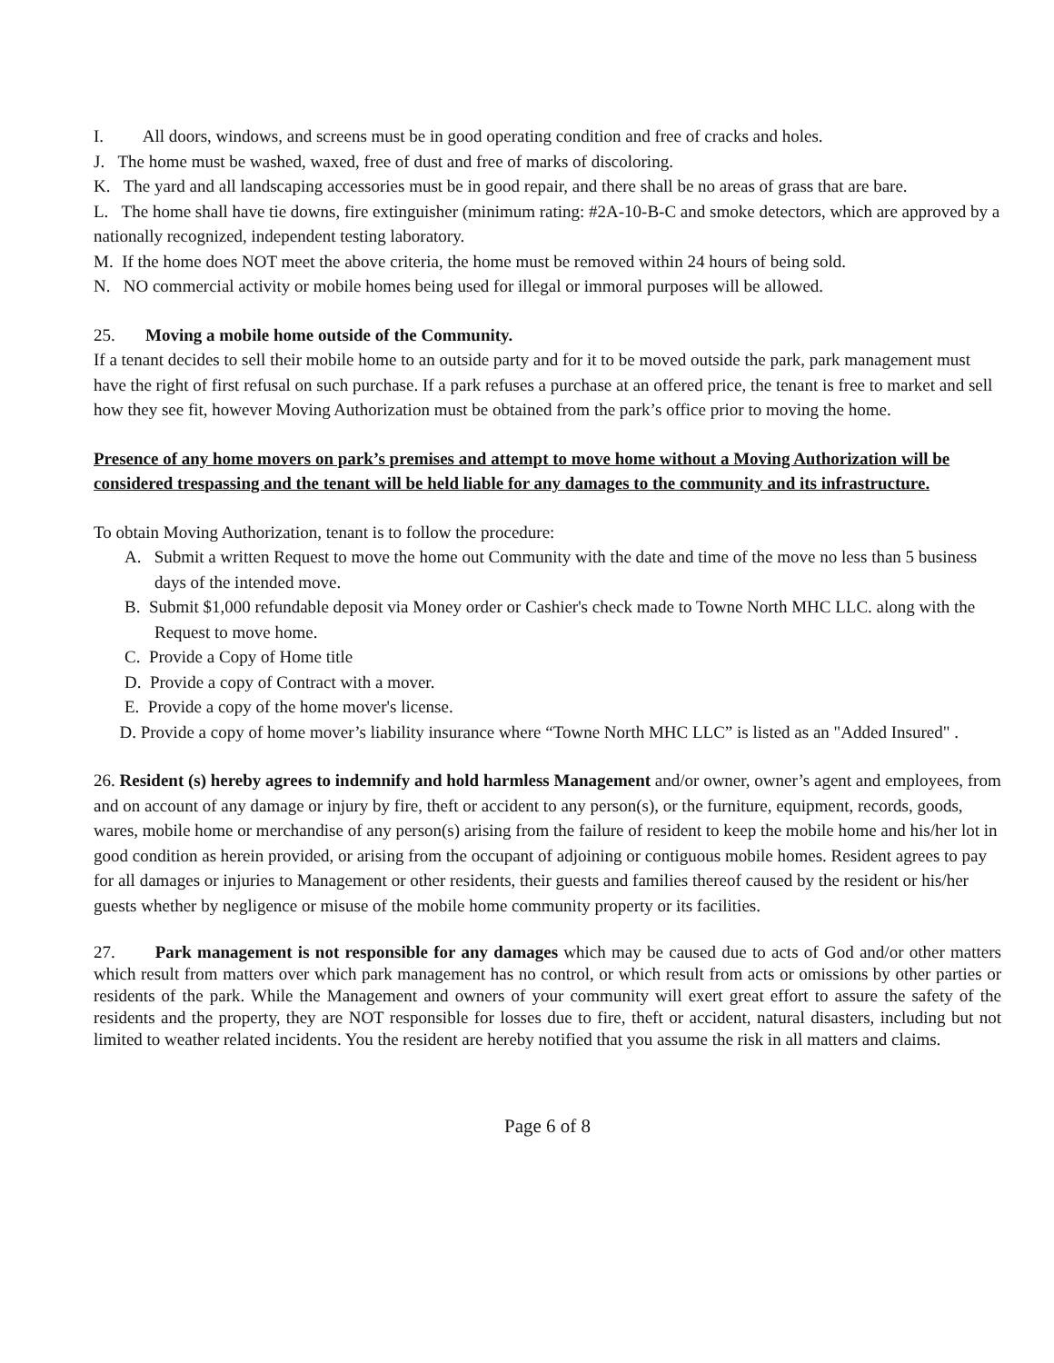I. All doors, windows, and screens must be in good operating condition and free of cracks and holes.
J. The home must be washed, waxed, free of dust and free of marks of discoloring.
K. The yard and all landscaping accessories must be in good repair, and there shall be no areas of grass that are bare.
L. The home shall have tie downs, fire extinguisher (minimum rating: #2A-10-B-C and smoke detectors, which are approved by a nationally recognized, independent testing laboratory.
M. If the home does NOT meet the above criteria, the home must be removed within 24 hours of being sold.
N. NO commercial activity or mobile homes being used for illegal or immoral purposes will be allowed.
25. Moving a mobile home outside of the Community.
If a tenant decides to sell their mobile home to an outside party and for it to be moved outside the park, park management must have the right of first refusal on such purchase. If a park refuses a purchase at an offered price, the tenant is free to market and sell how they see fit, however Moving Authorization must be obtained from the park’s office prior to moving the home.
Presence of any home movers on park’s premises and attempt to move home without a Moving Authorization will be considered trespassing and the tenant will be held liable for any damages to the community and its infrastructure.
To obtain Moving Authorization, tenant is to follow the procedure:
A. Submit a written Request to move the home out Community with the date and time of the move no less than 5 business days of the intended move.
B. Submit $1,000 refundable deposit via Money order or Cashier's check made to Towne North MHC LLC. along with the Request to move home.
C. Provide a Copy of Home title
D. Provide a copy of Contract with a mover.
E. Provide a copy of the home mover's license.
D. Provide a copy of home mover’s liability insurance where “Towne North MHC LLC” is listed as an "Added Insured" .
26. Resident (s) hereby agrees to indemnify and hold harmless Management and/or owner, owner’s agent and employees, from and on account of any damage or injury by fire, theft or accident to any person(s), or the furniture, equipment, records, goods, wares, mobile home or merchandise of any person(s) arising from the failure of resident to keep the mobile home and his/her lot in good condition as herein provided, or arising from the occupant of adjoining or contiguous mobile homes. Resident agrees to pay for all damages or injuries to Management or other residents, their guests and families thereof caused by the resident or his/her guests whether by negligence or misuse of the mobile home community property or its facilities.
27. Park management is not responsible for any damages which may be caused due to acts of God and/or other matters which result from matters over which park management has no control, or which result from acts or omissions by other parties or residents of the park. While the Management and owners of your community will exert great effort to assure the safety of the residents and the property, they are NOT responsible for losses due to fire, theft or accident, natural disasters, including but not limited to weather related incidents. You the resident are hereby notified that you assume the risk in all matters and claims.
Page 6 of 8